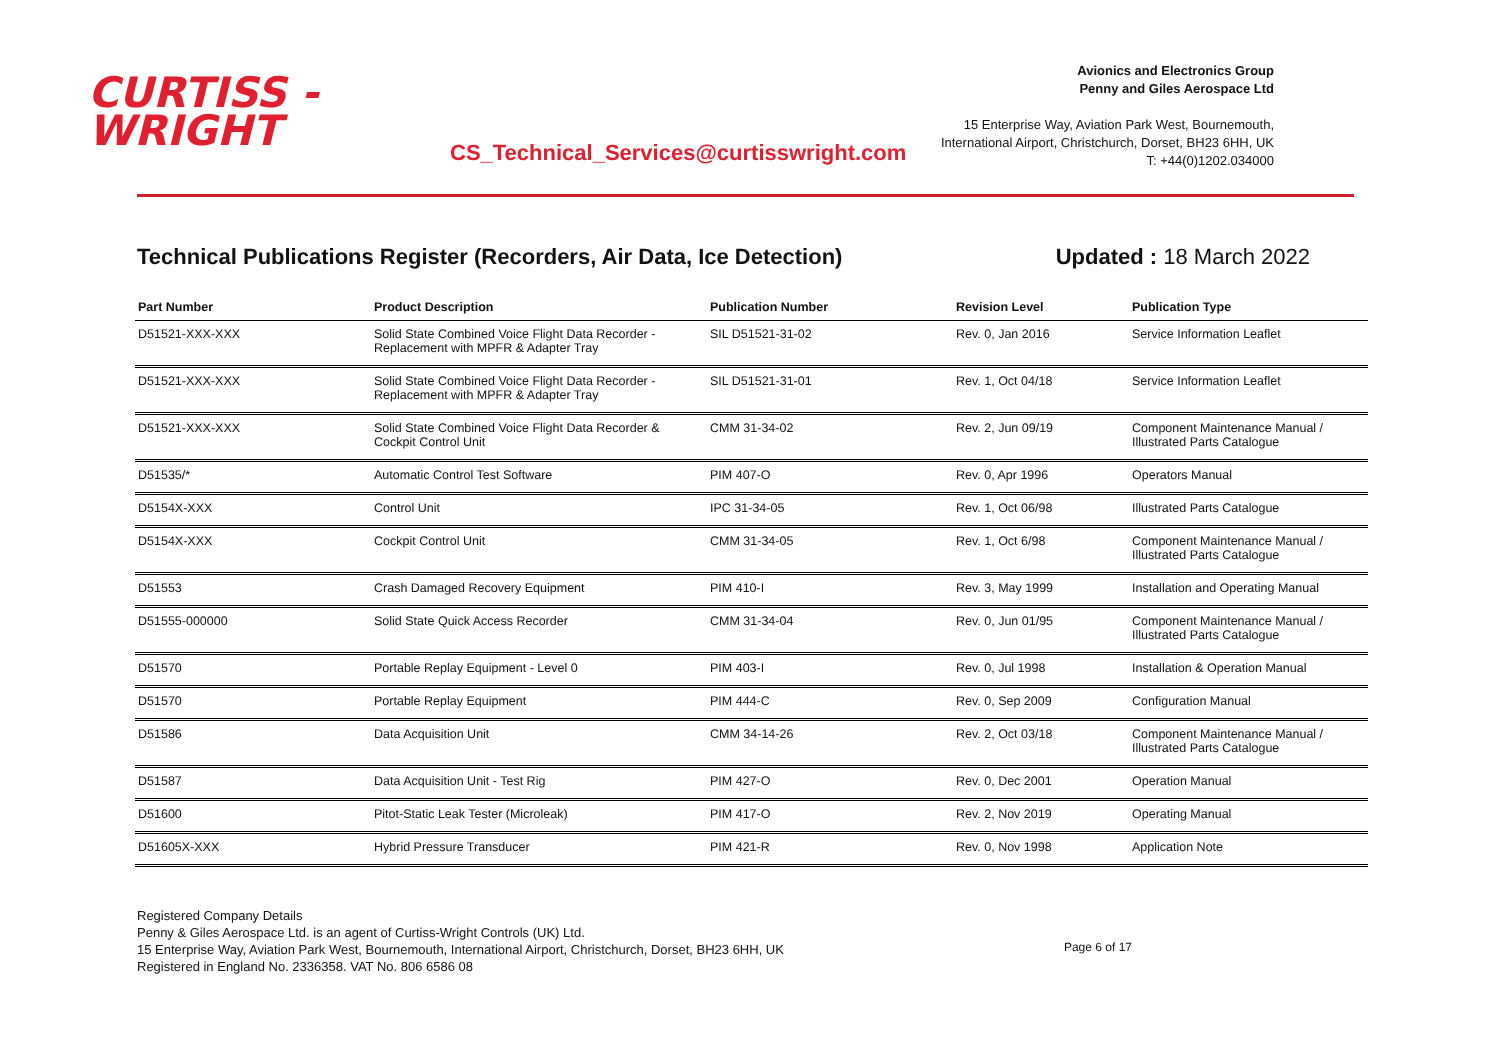CURTISS -
WRIGHT
CS_Technical_Services@curtisswright.com
Avionics and Electronics Group
Penny and Giles Aerospace Ltd
15 Enterprise Way, Aviation Park West, Bournemouth,
International Airport, Christchurch, Dorset, BH23 6HH, UK
T: +44(0)1202.034000
Technical Publications Register (Recorders, Air Data, Ice Detection) Updated : 18 March 2022
| Part Number | Product Description | Publication Number | Revision Level | Publication Type |
| --- | --- | --- | --- | --- |
| D51521-XXX-XXX | Solid State Combined Voice Flight Data Recorder - Replacement with MPFR & Adapter Tray | SIL D51521-31-02 | Rev. 0, Jan 2016 | Service Information Leaflet |
| D51521-XXX-XXX | Solid State Combined Voice Flight Data Recorder - Replacement with MPFR & Adapter Tray | SIL D51521-31-01 | Rev. 1, Oct 04/18 | Service Information Leaflet |
| D51521-XXX-XXX | Solid State Combined Voice Flight Data Recorder & Cockpit Control Unit | CMM 31-34-02 | Rev. 2, Jun 09/19 | Component Maintenance Manual / Illustrated Parts Catalogue |
| D51535/* | Automatic Control Test Software | PIM 407-O | Rev. 0, Apr 1996 | Operators Manual |
| D5154X-XXX | Control Unit | IPC 31-34-05 | Rev. 1, Oct 06/98 | Illustrated Parts Catalogue |
| D5154X-XXX | Cockpit Control Unit | CMM 31-34-05 | Rev. 1, Oct 6/98 | Component Maintenance Manual / Illustrated Parts Catalogue |
| D51553 | Crash Damaged Recovery Equipment | PIM 410-I | Rev. 3, May 1999 | Installation and Operating Manual |
| D51555-000000 | Solid State Quick Access Recorder | CMM 31-34-04 | Rev. 0, Jun 01/95 | Component Maintenance Manual / Illustrated Parts Catalogue |
| D51570 | Portable Replay Equipment - Level 0 | PIM 403-I | Rev. 0, Jul 1998 | Installation & Operation Manual |
| D51570 | Portable Replay Equipment | PIM 444-C | Rev. 0, Sep 2009 | Configuration Manual |
| D51586 | Data Acquisition Unit | CMM 34-14-26 | Rev. 2, Oct 03/18 | Component Maintenance Manual / Illustrated Parts Catalogue |
| D51587 | Data Acquisition Unit - Test Rig | PIM 427-O | Rev. 0, Dec 2001 | Operation Manual |
| D51600 | Pitot-Static Leak Tester (Microleak) | PIM 417-O | Rev. 2, Nov 2019 | Operating Manual |
| D51605X-XXX | Hybrid Pressure Transducer | PIM 421-R | Rev. 0, Nov 1998 | Application Note |
Registered Company Details
Penny & Giles Aerospace Ltd. is an agent of Curtiss-Wright Controls (UK) Ltd.
15 Enterprise Way, Aviation Park West, Bournemouth, International Airport, Christchurch, Dorset, BH23 6HH, UK
Registered in England No. 2336358. VAT No. 806 6586 08
Page 6 of 17